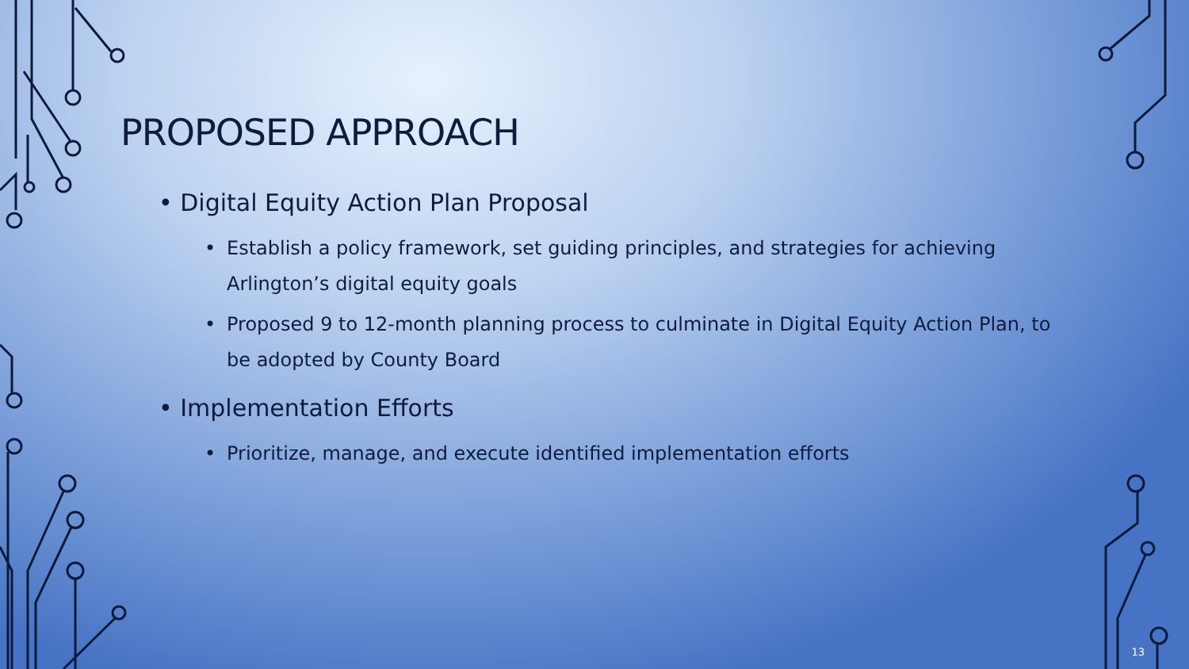PROPOSED APPROACH
• Digital Equity Action Plan Proposal
• Establish a policy framework, set guiding principles, and strategies for achieving Arlington’s digital equity goals
• Proposed 9 to 12-month planning process to culminate in Digital Equity Action Plan, to be adopted by County Board
• Implementation Efforts
• Prioritize, manage, and execute identified implementation efforts
13